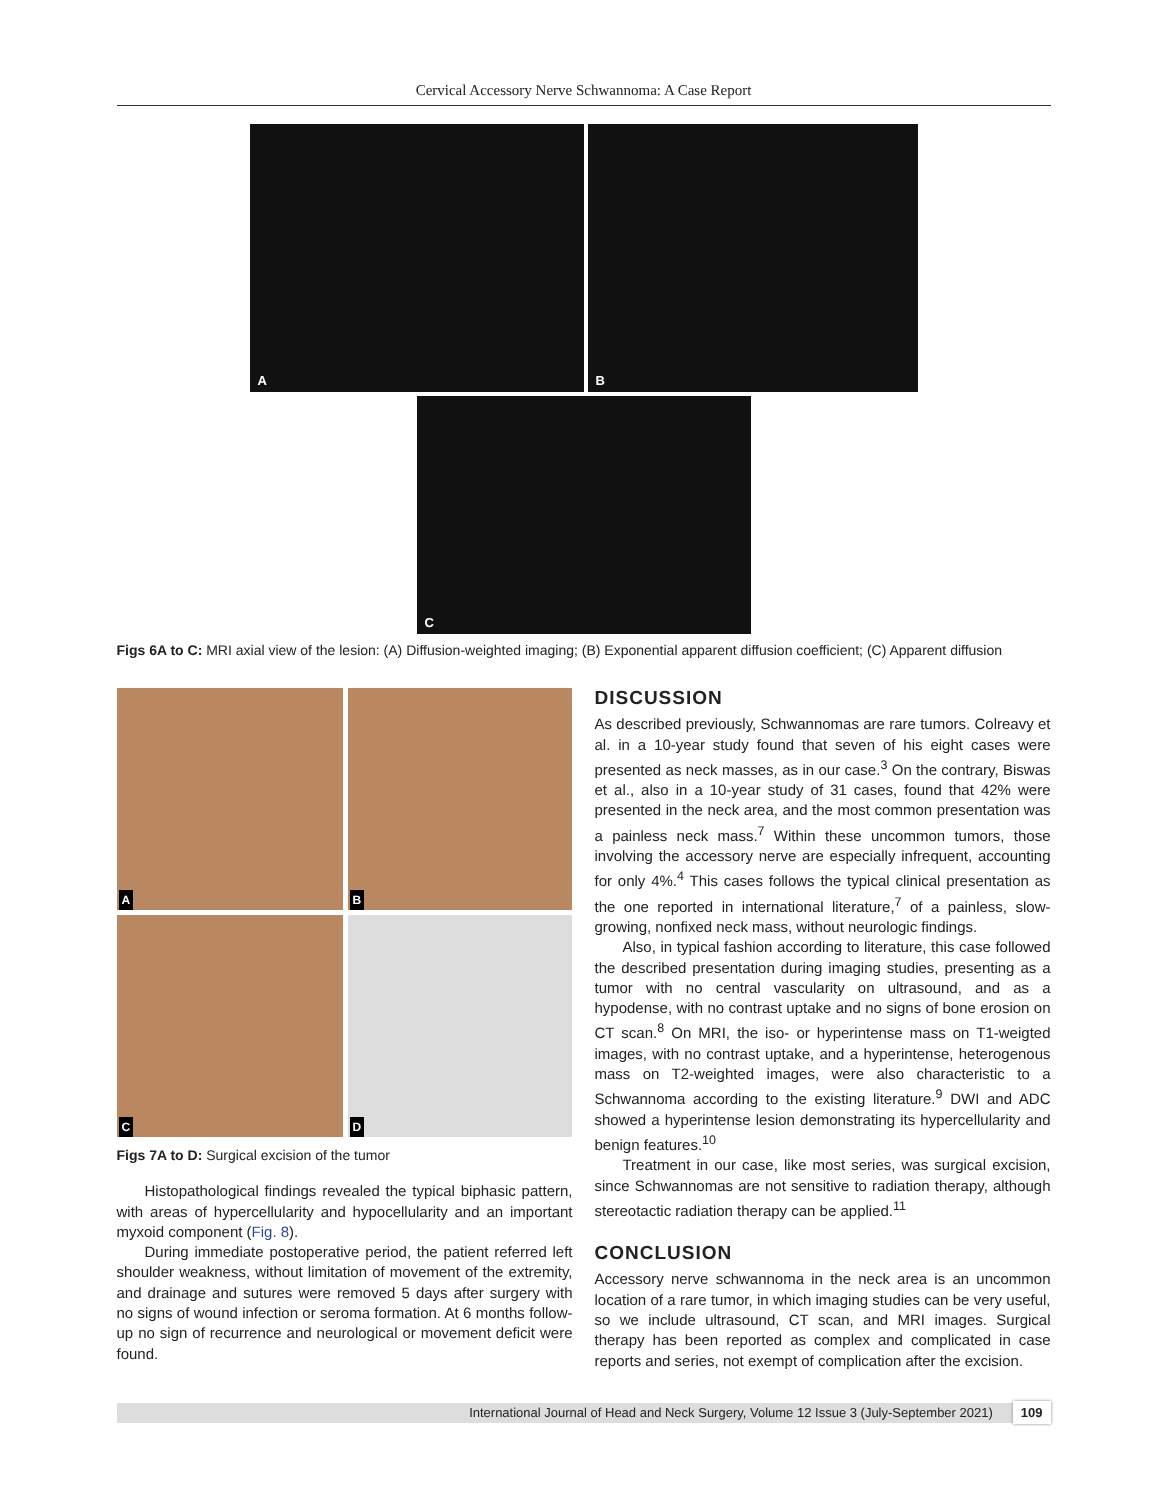Cervical Accessory Nerve Schwannoma: A Case Report
A
B
C
Figs 6A to C: MRI axial view of the lesion: (A) Diffusion-weighted imaging; (B) Exponential apparent diffusion coefficient; (C) Apparent diffusion
A
B
C
D
Figs 7A to D: Surgical excision of the tumor
Histopathological findings revealed the typical biphasic pattern, with areas of hypercellularity and hypocellularity and an important myxoid component (Fig. 8).
During immediate postoperative period, the patient referred left shoulder weakness, without limitation of movement of the extremity, and drainage and sutures were removed 5 days after surgery with no signs of wound infection or seroma formation. At 6 months follow-up no sign of recurrence and neurological or movement deficit were found.
DISCUSSION
As described previously, Schwannomas are rare tumors. Colreavy et al. in a 10-year study found that seven of his eight cases were presented as neck masses, as in our case.<sup>3</sup> On the contrary, Biswas et al., also in a 10-year study of 31 cases, found that 42% were presented in the neck area, and the most common presentation was a painless neck mass.<sup>7</sup> Within these uncommon tumors, those involving the accessory nerve are especially infrequent, accounting for only 4%.<sup>4</sup> This cases follows the typical clinical presentation as the one reported in international literature,<sup>7</sup> of a painless, slow-growing, nonfixed neck mass, without neurologic findings.
Also, in typical fashion according to literature, this case followed the described presentation during imaging studies, presenting as a tumor with no central vascularity on ultrasound, and as a hypodense, with no contrast uptake and no signs of bone erosion on CT scan.<sup>8</sup> On MRI, the iso- or hyperintense mass on T1-weigted images, with no contrast uptake, and a hyperintense, heterogenous mass on T2-weighted images, were also characteristic to a Schwannoma according to the existing literature.<sup>9</sup> DWI and ADC showed a hyperintense lesion demonstrating its hypercellularity and benign features.<sup>10</sup>
Treatment in our case, like most series, was surgical excision, since Schwannomas are not sensitive to radiation therapy, although stereotactic radiation therapy can be applied.<sup>11</sup>
CONCLUSION
Accessory nerve schwannoma in the neck area is an uncommon location of a rare tumor, in which imaging studies can be very useful, so we include ultrasound, CT scan, and MRI images. Surgical therapy has been reported as complex and complicated in case reports and series, not exempt of complication after the excision.
International Journal of Head and Neck Surgery, Volume 12 Issue 3 (July-September 2021) 109